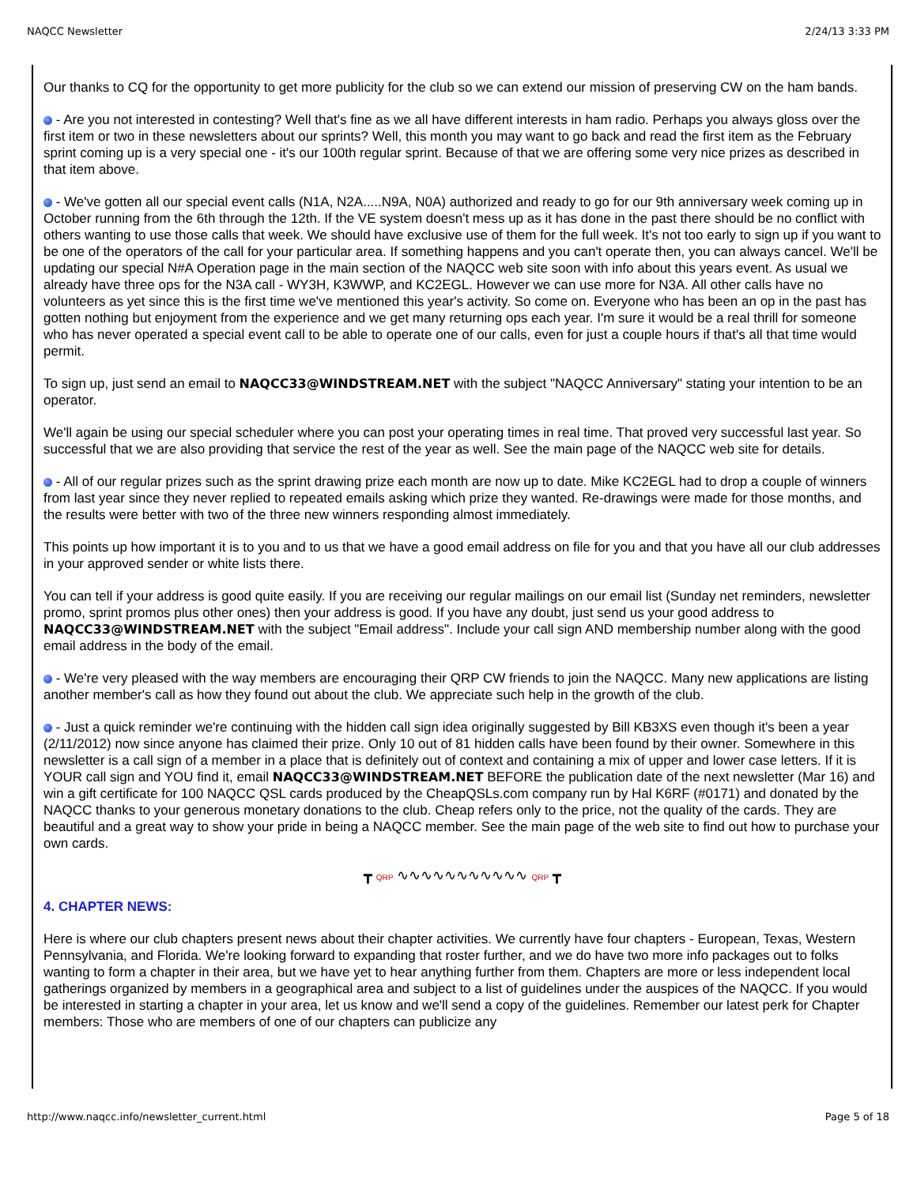NAQCC Newsletter 2/24/13 3:33 PM
Our thanks to CQ for the opportunity to get more publicity for the club so we can extend our mission of preserving CW on the ham bands.
- Are you not interested in contesting? Well that's fine as we all have different interests in ham radio. Perhaps you always gloss over the first item or two in these newsletters about our sprints? Well, this month you may want to go back and read the first item as the February sprint coming up is a very special one - it's our 100th regular sprint. Because of that we are offering some very nice prizes as described in that item above.
- We've gotten all our special event calls (N1A, N2A.....N9A, N0A) authorized and ready to go for our 9th anniversary week coming up in October running from the 6th through the 12th. If the VE system doesn't mess up as it has done in the past there should be no conflict with others wanting to use those calls that week. We should have exclusive use of them for the full week. It's not too early to sign up if you want to be one of the operators of the call for your particular area. If something happens and you can't operate then, you can always cancel. We'll be updating our special N#A Operation page in the main section of the NAQCC web site soon with info about this years event. As usual we already have three ops for the N3A call - WY3H, K3WWP, and KC2EGL. However we can use more for N3A. All other calls have no volunteers as yet since this is the first time we've mentioned this year's activity. So come on. Everyone who has been an op in the past has gotten nothing but enjoyment from the experience and we get many returning ops each year. I'm sure it would be a real thrill for someone who has never operated a special event call to be able to operate one of our calls, even for just a couple hours if that's all that time would permit.
To sign up, just send an email to NAQCC33@WINDSTREAM.NET with the subject "NAQCC Anniversary" stating your intention to be an operator.
We'll again be using our special scheduler where you can post your operating times in real time. That proved very successful last year. So successful that we are also providing that service the rest of the year as well. See the main page of the NAQCC web site for details.
- All of our regular prizes such as the sprint drawing prize each month are now up to date. Mike KC2EGL had to drop a couple of winners from last year since they never replied to repeated emails asking which prize they wanted. Re-drawings were made for those months, and the results were better with two of the three new winners responding almost immediately.
This points up how important it is to you and to us that we have a good email address on file for you and that you have all our club addresses in your approved sender or white lists there.
You can tell if your address is good quite easily. If you are receiving our regular mailings on our email list (Sunday net reminders, newsletter promo, sprint promos plus other ones) then your address is good. If you have any doubt, just send us your good address to NAQCC33@WINDSTREAM.NET with the subject "Email address". Include your call sign AND membership number along with the good email address in the body of the email.
- We're very pleased with the way members are encouraging their QRP CW friends to join the NAQCC. Many new applications are listing another member's call as how they found out about the club. We appreciate such help in the growth of the club.
- Just a quick reminder we're continuing with the hidden call sign idea originally suggested by Bill KB3XS even though it's been a year (2/11/2012) now since anyone has claimed their prize. Only 10 out of 81 hidden calls have been found by their owner. Somewhere in this newsletter is a call sign of a member in a place that is definitely out of context and containing a mix of upper and lower case letters. If it is YOUR call sign and YOU find it, email NAQCC33@WINDSTREAM.NET BEFORE the publication date of the next newsletter (Mar 16) and win a gift certificate for 100 NAQCC QSL cards produced by the CheapQSLs.com company run by Hal K6RF (#0171) and donated by the NAQCC thanks to your generous monetary donations to the club. Cheap refers only to the price, not the quality of the cards. They are beautiful and a great way to show your pride in being a NAQCC member. See the main page of the web site to find out how to purchase your own cards.
┳ QRP ∿∿∿∿∿∿∿∿∿∿∿ QRP ┳
4. CHAPTER NEWS:
Here is where our club chapters present news about their chapter activities. We currently have four chapters - European, Texas, Western Pennsylvania, and Florida. We're looking forward to expanding that roster further, and we do have two more info packages out to folks wanting to form a chapter in their area, but we have yet to hear anything further from them. Chapters are more or less independent local gatherings organized by members in a geographical area and subject to a list of guidelines under the auspices of the NAQCC. If you would be interested in starting a chapter in your area, let us know and we'll send a copy of the guidelines. Remember our latest perk for Chapter members: Those who are members of one of our chapters can publicize any
http://www.naqcc.info/newsletter_current.html Page 5 of 18